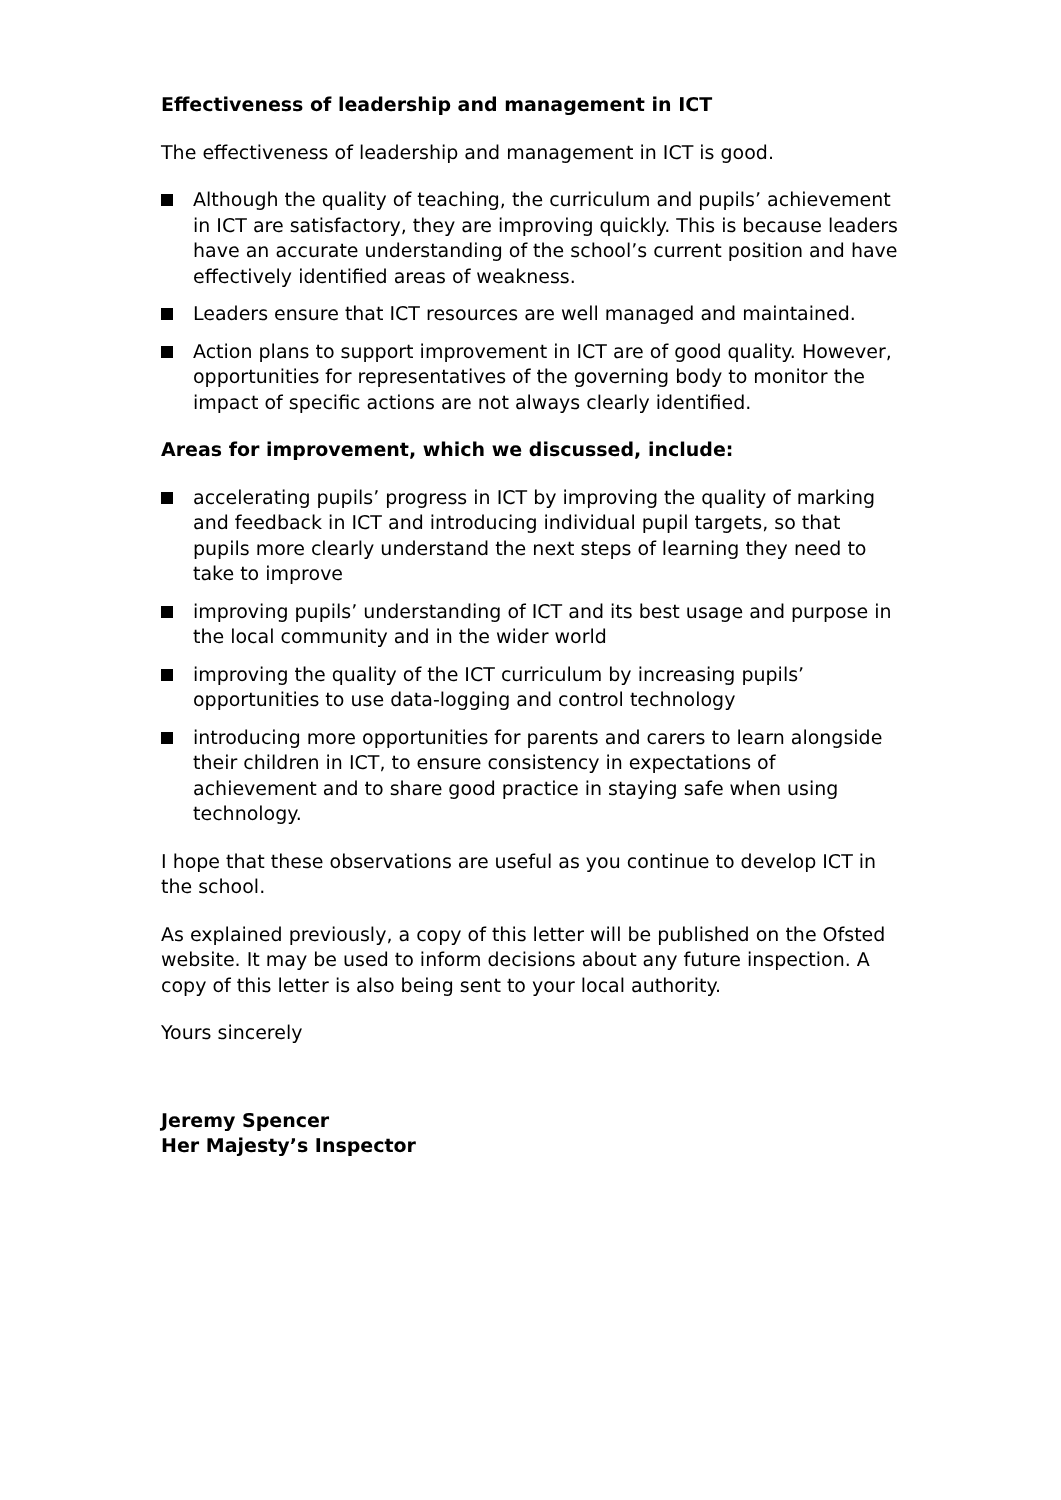Effectiveness of leadership and management in ICT
The effectiveness of leadership and management in ICT is good.
Although the quality of teaching, the curriculum and pupils’ achievement in ICT are satisfactory, they are improving quickly. This is because leaders have an accurate understanding of the school’s current position and have effectively identified areas of weakness.
Leaders ensure that ICT resources are well managed and maintained.
Action plans to support improvement in ICT are of good quality. However, opportunities for representatives of the governing body to monitor the impact of specific actions are not always clearly identified.
Areas for improvement, which we discussed, include:
accelerating pupils’ progress in ICT by improving the quality of marking and feedback in ICT and introducing individual pupil targets, so that pupils more clearly understand the next steps of learning they need to take to improve
improving pupils’ understanding of ICT and its best usage and purpose in the local community and in the wider world
improving the quality of the ICT curriculum by increasing pupils’ opportunities to use data-logging and control technology
introducing more opportunities for parents and carers to learn alongside their children in ICT, to ensure consistency in expectations of achievement and to share good practice in staying safe when using technology.
I hope that these observations are useful as you continue to develop ICT in the school.
As explained previously, a copy of this letter will be published on the Ofsted website. It may be used to inform decisions about any future inspection. A copy of this letter is also being sent to your local authority.
Yours sincerely
Jeremy Spencer
Her Majesty’s Inspector